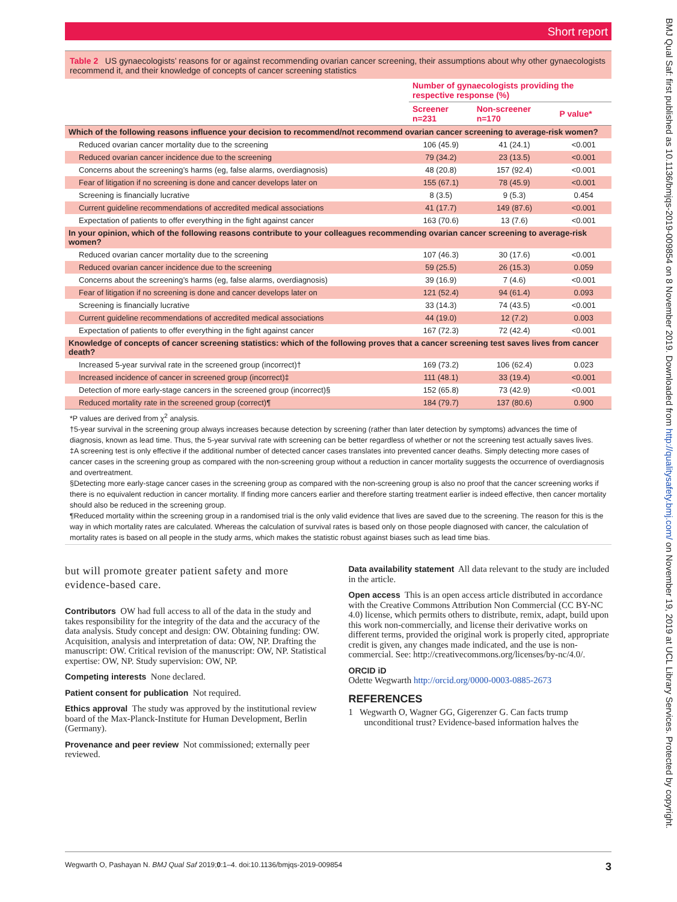Short report
Table 2 US gynaecologists’ reasons for or against recommending ovarian cancer screening, their assumptions about why other gynaecologists recommend it, and their knowledge of concepts of cancer screening statistics
| | Number of gynaecologists providing the respective response (%) | | |
| --- | --- | --- | --- |
| | Screener n=231 | Non-screener n=170 | P value* |
| Which of the following reasons influence your decision to recommend/not recommend ovarian cancer screening to average-risk women? | | | |
| Reduced ovarian cancer mortality due to the screening | 106 (45.9) | 41 (24.1) | <0.001 |
| Reduced ovarian cancer incidence due to the screening | 79 (34.2) | 23 (13.5) | <0.001 |
| Concerns about the screening’s harms (eg, false alarms, overdiagnosis) | 48 (20.8) | 157 (92.4) | <0.001 |
| Fear of litigation if no screening is done and cancer develops later on | 155 (67.1) | 78 (45.9) | <0.001 |
| Screening is financially lucrative | 8 (3.5) | 9 (5.3) | 0.454 |
| Current guideline recommendations of accredited medical associations | 41 (17.7) | 149 (87.6) | <0.001 |
| Expectation of patients to offer everything in the fight against cancer | 163 (70.6) | 13 (7.6) | <0.001 |
| In your opinion, which of the following reasons contribute to your colleagues recommending ovarian cancer screening to average-risk women? | | | |
| Reduced ovarian cancer mortality due to the screening | 107 (46.3) | 30 (17.6) | <0.001 |
| Reduced ovarian cancer incidence due to the screening | 59 (25.5) | 26 (15.3) | 0.059 |
| Concerns about the screening’s harms (eg, false alarms, overdiagnosis) | 39 (16.9) | 7 (4.6) | <0.001 |
| Fear of litigation if no screening is done and cancer develops later on | 121 (52.4) | 94 (61.4) | 0.093 |
| Screening is financially lucrative | 33 (14.3) | 74 (43.5) | <0.001 |
| Current guideline recommendations of accredited medical associations | 44 (19.0) | 12 (7.2) | 0.003 |
| Expectation of patients to offer everything in the fight against cancer | 167 (72.3) | 72 (42.4) | <0.001 |
| Knowledge of concepts of cancer screening statistics: which of the following proves that a cancer screening test saves lives from cancer death? | | | |
| Increased 5-year survival rate in the screened group (incorrect)† | 169 (73.2) | 106 (62.4) | 0.023 |
| Increased incidence of cancer in screened group (incorrect)‡ | 111 (48.1) | 33 (19.4) | <0.001 |
| Detection of more early-stage cancers in the screened group (incorrect)§ | 152 (65.8) | 73 (42.9) | <0.001 |
| Reduced mortality rate in the screened group (correct)¶ | 184 (79.7) | 137 (80.6) | 0.900 |
*P values are derived from χ<sup>2</sup> analysis.
†5-year survival in the screening group always increases because detection by screening (rather than later detection by symptoms) advances the time of diagnosis, known as lead time. Thus, the 5-year survival rate with screening can be better regardless of whether or not the screening test actually saves lives.
‡A screening test is only effective if the additional number of detected cancer cases translates into prevented cancer deaths. Simply detecting more cases of cancer cases in the screening group as compared with the non-screening group without a reduction in cancer mortality suggests the occurrence of overdiagnosis and overtreatment.
§Detecting more early-stage cancer cases in the screening group as compared with the non-screening group is also no proof that the cancer screening works if there is no equivalent reduction in cancer mortality. If finding more cancers earlier and therefore starting treatment earlier is indeed effective, then cancer mortality should also be reduced in the screening group.
¶Reduced mortality within the screening group in a randomised trial is the only valid evidence that lives are saved due to the screening. The reason for this is the way in which mortality rates are calculated. Whereas the calculation of survival rates is based only on those people diagnosed with cancer, the calculation of mortality rates is based on all people in the study arms, which makes the statistic robust against biases such as lead time bias.
but will promote greater patient safety and more evidence-based care.
Contributors OW had full access to all of the data in the study and takes responsibility for the integrity of the data and the accuracy of the data analysis. Study concept and design: OW. Obtaining funding: OW. Acquisition, analysis and interpretation of data: OW, NP. Drafting the manuscript: OW. Critical revision of the manuscript: OW, NP. Statistical expertise: OW, NP. Study supervision: OW, NP.
Competing interests None declared.
Patient consent for publication Not required.
Ethics approval The study was approved by the institutional review board of the Max-Planck-Institute for Human Development, Berlin (Germany).
Provenance and peer review Not commissioned; externally peer reviewed.
Data availability statement All data relevant to the study are included in the article.
Open access This is an open access article distributed in accordance with the Creative Commons Attribution Non Commercial (CC BY-NC 4.0) license, which permits others to distribute, remix, adapt, build upon this work non-commercially, and license their derivative works on different terms, provided the original work is properly cited, appropriate credit is given, any changes made indicated, and the use is non-commercial. See: http://creativecommons.org/licenses/by-nc/4.0/.
ORCID iD
Odette Wegwarth http://orcid.org/0000-0003-0885-2673
REFERENCES
1 Wegwarth O, Wagner GG, Gigerenzer G. Can facts trump unconditional trust? Evidence-based information halves the
Wegwarth O, Pashayan N. BMJ Qual Saf 2019;0:1–4. doi:10.1136/bmjqs-2019-009854 3
BMJ Qual Saf: first published as 10.1136/bmjqs-2019-009854 on 8 November 2019. Downloaded from http://qualitysafety.bmj.com/ on November 19, 2019 at UCL Library Services. Protected by copyright.